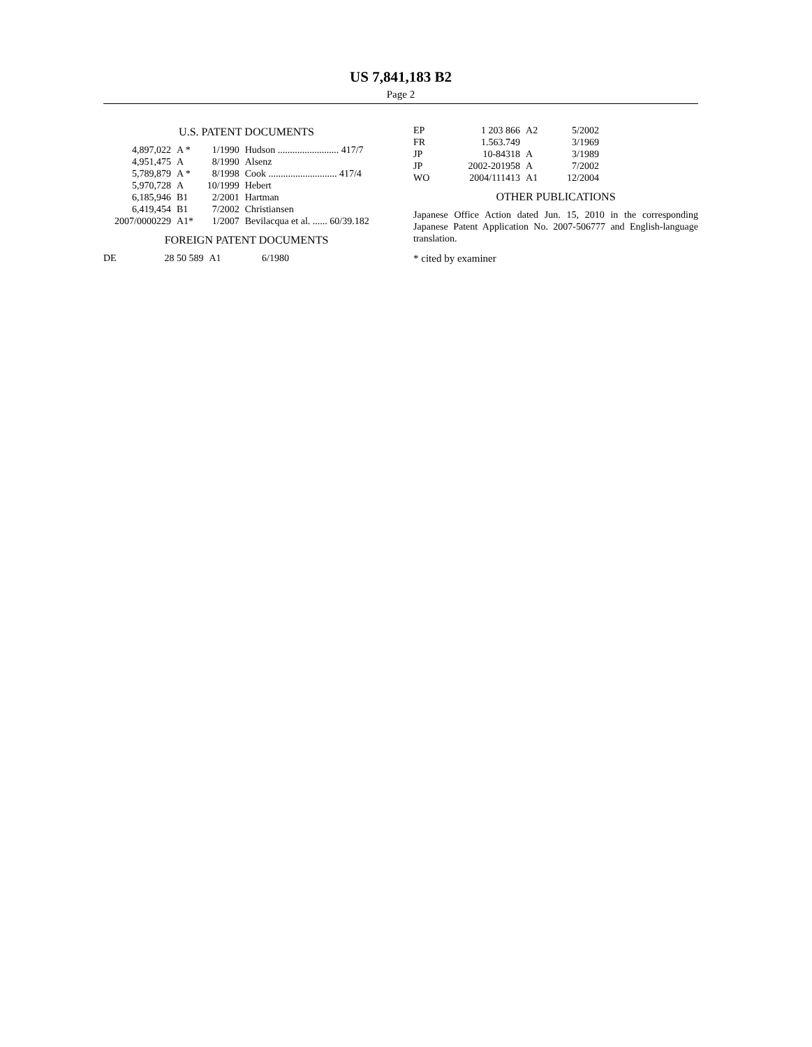US 7,841,183 B2
Page 2
U.S. PATENT DOCUMENTS
| 4,897,022 | A * | 1/1990 | Hudson ......................... 417/7 |
| 4,951,475 | A | 8/1990 | Alsenz |
| 5,789,879 | A * | 8/1998 | Cook ............................ 417/4 |
| 5,970,728 | A | 10/1999 | Hebert |
| 6,185,946 | B1 | 2/2001 | Hartman |
| 6,419,454 | B1 | 7/2002 | Christiansen |
| 2007/0000229 | A1* | 1/2007 | Bevilacqua et al. ...... 60/39.182 |
FOREIGN PATENT DOCUMENTS
| DE | 28 50 589 | A1 | 6/1980 |
| EP | 1 203 866 | A2 | 5/2002 |
| FR | 1.563.749 | | 3/1969 |
| JP | 10-84318 | A | 3/1989 |
| JP | 2002-201958 | A | 7/2002 |
| WO | 2004/111413 | A1 | 12/2004 |
OTHER PUBLICATIONS
Japanese Office Action dated Jun. 15, 2010 in the corresponding Japanese Patent Application No. 2007-506777 and English-language translation.
* cited by examiner